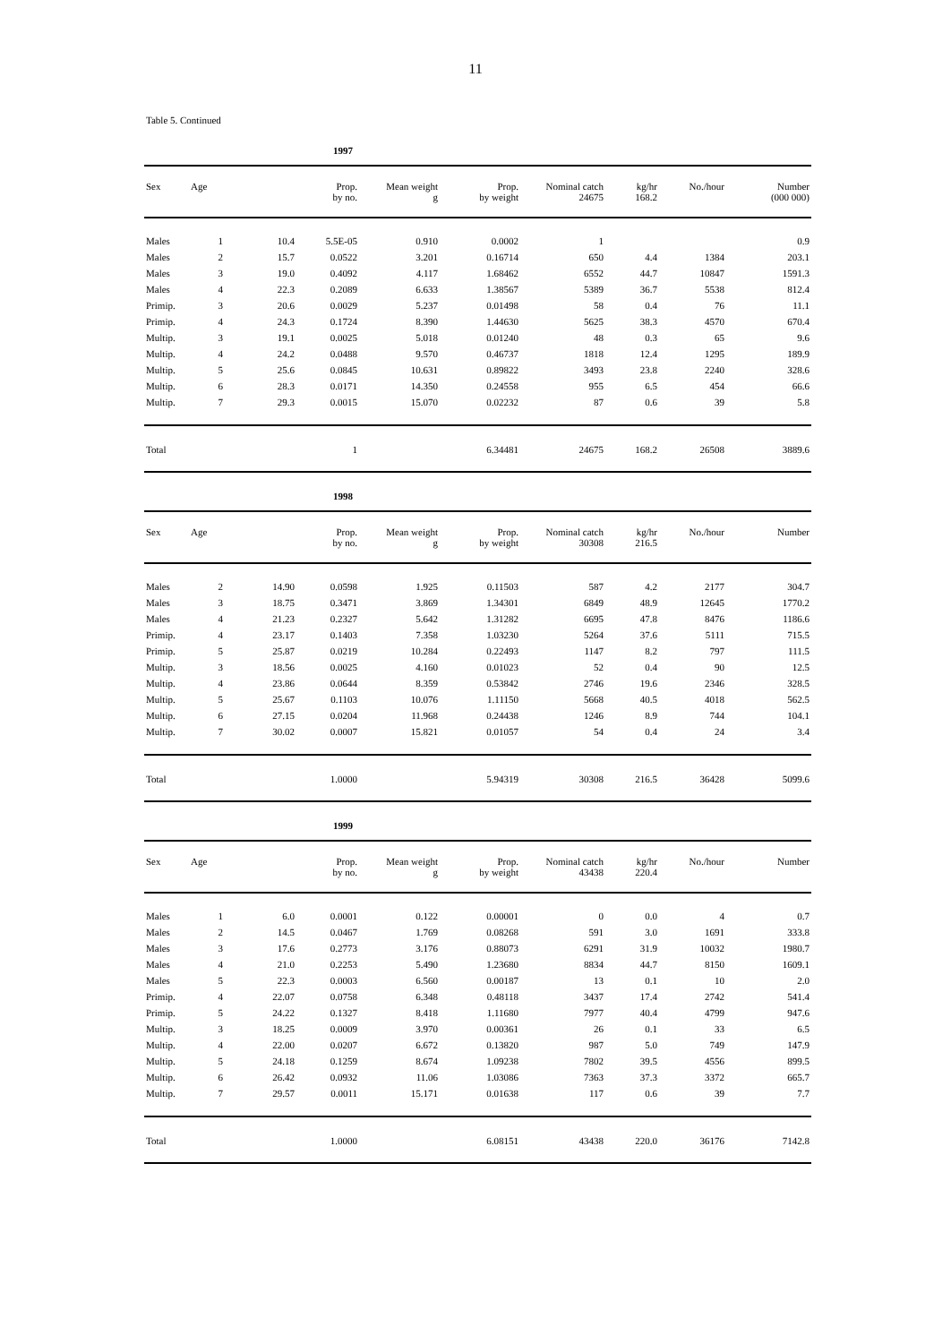11
Table 5. Continued
1997
| Sex | Age | | Prop. by no. | Mean weight g | Prop. by weight | Nominal catch 24675 | kg/hr 168.2 | No./hour | Number (000 000) |
| --- | --- | --- | --- | --- | --- | --- | --- | --- | --- |
| Males | 1 | 10.4 | 5.5E-05 | 0.910 | 0.0002 | 1 | | | 0.9 |
| Males | 2 | 15.7 | 0.0522 | 3.201 | 0.16714 | 650 | 4.4 | 1384 | 203.1 |
| Males | 3 | 19.0 | 0.4092 | 4.117 | 1.68462 | 6552 | 44.7 | 10847 | 1591.3 |
| Males | 4 | 22.3 | 0.2089 | 6.633 | 1.38567 | 5389 | 36.7 | 5538 | 812.4 |
| Primip. | 3 | 20.6 | 0.0029 | 5.237 | 0.01498 | 58 | 0.4 | 76 | 11.1 |
| Primip. | 4 | 24.3 | 0.1724 | 8.390 | 1.44630 | 5625 | 38.3 | 4570 | 670.4 |
| Multip. | 3 | 19.1 | 0.0025 | 5.018 | 0.01240 | 48 | 0.3 | 65 | 9.6 |
| Multip. | 4 | 24.2 | 0.0488 | 9.570 | 0.46737 | 1818 | 12.4 | 1295 | 189.9 |
| Multip. | 5 | 25.6 | 0.0845 | 10.631 | 0.89822 | 3493 | 23.8 | 2240 | 328.6 |
| Multip. | 6 | 28.3 | 0.0171 | 14.350 | 0.24558 | 955 | 6.5 | 454 | 66.6 |
| Multip. | 7 | 29.3 | 0.0015 | 15.070 | 0.02232 | 87 | 0.6 | 39 | 5.8 |
| Total | | | 1 | | 6.34481 | 24675 | 168.2 | 26508 | 3889.6 |
1998
| Sex | Age | | Prop. by no. | Mean weight g | Prop. by weight | Nominal catch 30308 | kg/hr 216.5 | No./hour | Number |
| --- | --- | --- | --- | --- | --- | --- | --- | --- | --- |
| Males | 2 | 14.90 | 0.0598 | 1.925 | 0.11503 | 587 | 4.2 | 2177 | 304.7 |
| Males | 3 | 18.75 | 0.3471 | 3.869 | 1.34301 | 6849 | 48.9 | 12645 | 1770.2 |
| Males | 4 | 21.23 | 0.2327 | 5.642 | 1.31282 | 6695 | 47.8 | 8476 | 1186.6 |
| Primip. | 4 | 23.17 | 0.1403 | 7.358 | 1.03230 | 5264 | 37.6 | 5111 | 715.5 |
| Primip. | 5 | 25.87 | 0.0219 | 10.284 | 0.22493 | 1147 | 8.2 | 797 | 111.5 |
| Multip. | 3 | 18.56 | 0.0025 | 4.160 | 0.01023 | 52 | 0.4 | 90 | 12.5 |
| Multip. | 4 | 23.86 | 0.0644 | 8.359 | 0.53842 | 2746 | 19.6 | 2346 | 328.5 |
| Multip. | 5 | 25.67 | 0.1103 | 10.076 | 1.11150 | 5668 | 40.5 | 4018 | 562.5 |
| Multip. | 6 | 27.15 | 0.0204 | 11.968 | 0.24438 | 1246 | 8.9 | 744 | 104.1 |
| Multip. | 7 | 30.02 | 0.0007 | 15.821 | 0.01057 | 54 | 0.4 | 24 | 3.4 |
| Total | | | 1.0000 | | 5.94319 | 30308 | 216.5 | 36428 | 5099.6 |
1999
| Sex | Age | | Prop. by no. | Mean weight g | Prop. by weight | Nominal catch 43438 | kg/hr 220.4 | No./hour | Number |
| --- | --- | --- | --- | --- | --- | --- | --- | --- | --- |
| Males | 1 | 6.0 | 0.0001 | 0.122 | 0.00001 | 0 | 0.0 | 4 | 0.7 |
| Males | 2 | 14.5 | 0.0467 | 1.769 | 0.08268 | 591 | 3.0 | 1691 | 333.8 |
| Males | 3 | 17.6 | 0.2773 | 3.176 | 0.88073 | 6291 | 31.9 | 10032 | 1980.7 |
| Males | 4 | 21.0 | 0.2253 | 5.490 | 1.23680 | 8834 | 44.7 | 8150 | 1609.1 |
| Males | 5 | 22.3 | 0.0003 | 6.560 | 0.00187 | 13 | 0.1 | 10 | 2.0 |
| Primip. | 4 | 22.07 | 0.0758 | 6.348 | 0.48118 | 3437 | 17.4 | 2742 | 541.4 |
| Primip. | 5 | 24.22 | 0.1327 | 8.418 | 1.11680 | 7977 | 40.4 | 4799 | 947.6 |
| Multip. | 3 | 18.25 | 0.0009 | 3.970 | 0.00361 | 26 | 0.1 | 33 | 6.5 |
| Multip. | 4 | 22.00 | 0.0207 | 6.672 | 0.13820 | 987 | 5.0 | 749 | 147.9 |
| Multip. | 5 | 24.18 | 0.1259 | 8.674 | 1.09238 | 7802 | 39.5 | 4556 | 899.5 |
| Multip. | 6 | 26.42 | 0.0932 | 11.06 | 1.03086 | 7363 | 37.3 | 3372 | 665.7 |
| Multip. | 7 | 29.57 | 0.0011 | 15.171 | 0.01638 | 117 | 0.6 | 39 | 7.7 |
| Total | | | 1.0000 | | 6.08151 | 43438 | 220.0 | 36176 | 7142.8 |